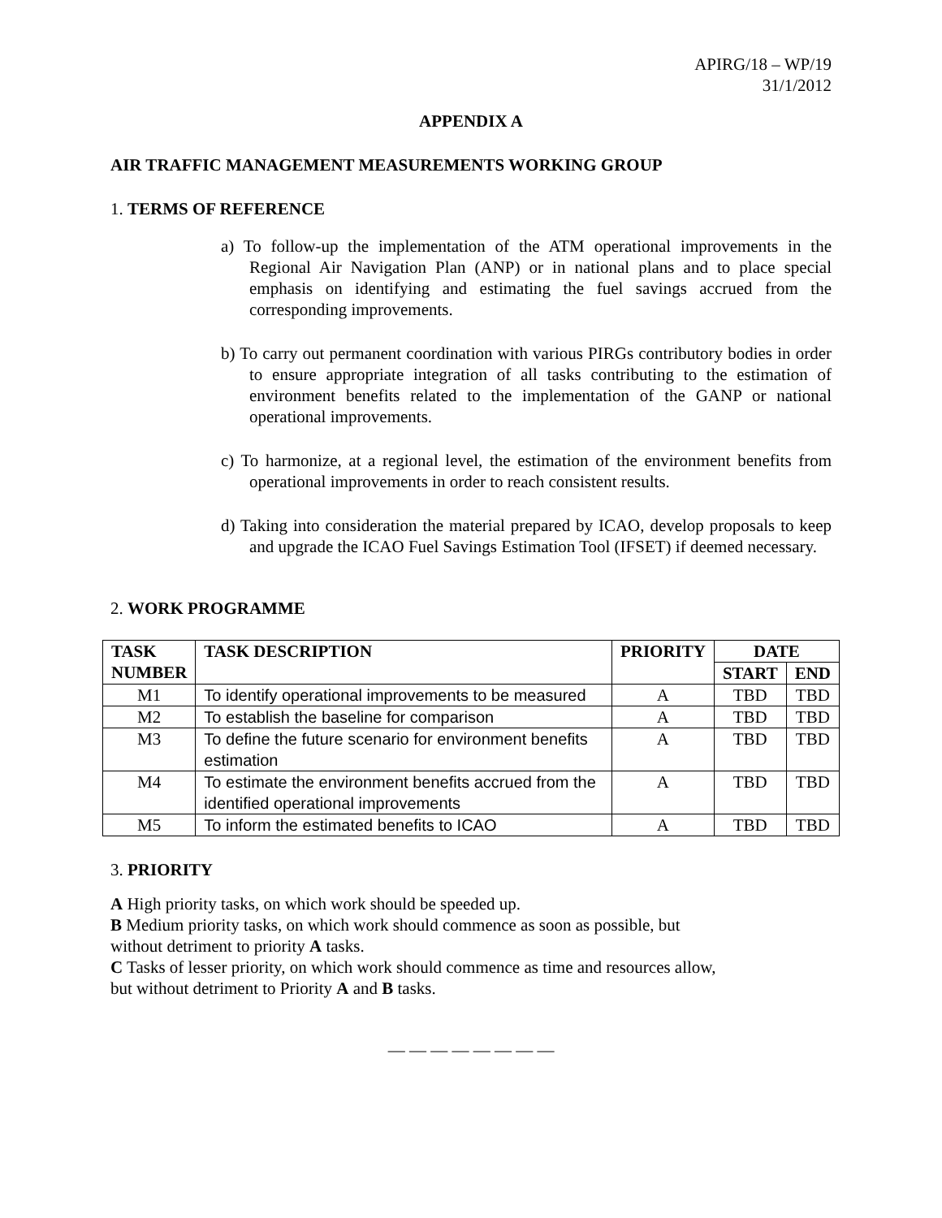APIRG/18 – WP/19
31/1/2012
APPENDIX A
AIR TRAFFIC MANAGEMENT MEASUREMENTS WORKING GROUP
1. TERMS OF REFERENCE
a) To follow-up the implementation of the ATM operational improvements in the Regional Air Navigation Plan (ANP) or in national plans and to place special emphasis on identifying and estimating the fuel savings accrued from the corresponding improvements.
b) To carry out permanent coordination with various PIRGs contributory bodies in order to ensure appropriate integration of all tasks contributing to the estimation of environment benefits related to the implementation of the GANP or national operational improvements.
c) To harmonize, at a regional level, the estimation of the environment benefits from operational improvements in order to reach consistent results.
d) Taking into consideration the material prepared by ICAO, develop proposals to keep and upgrade the ICAO Fuel Savings Estimation Tool (IFSET) if deemed necessary.
2. WORK PROGRAMME
| TASK NUMBER | TASK DESCRIPTION | PRIORITY | DATE | |
| --- | --- | --- | --- | --- |
| | | | START | END |
| M1 | To identify operational improvements to be measured | A | TBD | TBD |
| M2 | To establish the baseline for comparison | A | TBD | TBD |
| M3 | To define the future scenario for environment benefits estimation | A | TBD | TBD |
| M4 | To estimate the environment benefits accrued from the identified operational improvements | A | TBD | TBD |
| M5 | To inform the estimated benefits to ICAO | A | TBD | TBD |
3. PRIORITY
A High priority tasks, on which work should be speeded up.
B Medium priority tasks, on which work should commence as soon as possible, but without detriment to priority A tasks.
C Tasks of lesser priority, on which work should commence as time and resources allow, but without detriment to Priority A and B tasks.
— — — — — — — —